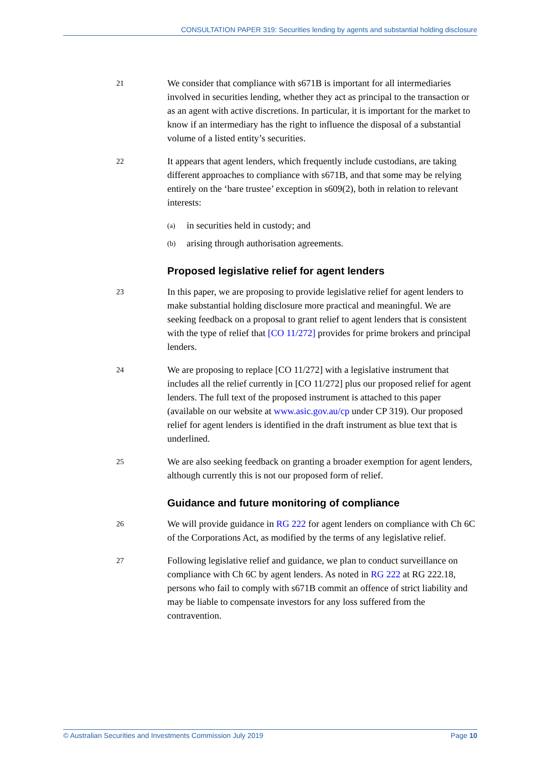CONSULTATION PAPER 319: Securities lending by agents and substantial holding disclosure
21
We consider that compliance with s671B is important for all intermediaries involved in securities lending, whether they act as principal to the transaction or as an agent with active discretions. In particular, it is important for the market to know if an intermediary has the right to influence the disposal of a substantial volume of a listed entity’s securities.
22
It appears that agent lenders, which frequently include custodians, are taking different approaches to compliance with s671B, and that some may be relying entirely on the ‘bare trustee’ exception in s609(2), both in relation to relevant interests:
(a) in securities held in custody; and
(b) arising through authorisation agreements.
Proposed legislative relief for agent lenders
23
In this paper, we are proposing to provide legislative relief for agent lenders to make substantial holding disclosure more practical and meaningful. We are seeking feedback on a proposal to grant relief to agent lenders that is consistent with the type of relief that [CO 11/272] provides for prime brokers and principal lenders.
24
We are proposing to replace [CO 11/272] with a legislative instrument that includes all the relief currently in [CO 11/272] plus our proposed relief for agent lenders. The full text of the proposed instrument is attached to this paper (available on our website at www.asic.gov.au/cp under CP 319). Our proposed relief for agent lenders is identified in the draft instrument as blue text that is underlined.
25
We are also seeking feedback on granting a broader exemption for agent lenders, although currently this is not our proposed form of relief.
Guidance and future monitoring of compliance
26
We will provide guidance in RG 222 for agent lenders on compliance with Ch 6C of the Corporations Act, as modified by the terms of any legislative relief.
27
Following legislative relief and guidance, we plan to conduct surveillance on compliance with Ch 6C by agent lenders. As noted in RG 222 at RG 222.18, persons who fail to comply with s671B commit an offence of strict liability and may be liable to compensate investors for any loss suffered from the contravention.
© Australian Securities and Investments Commission July 2019 Page 10